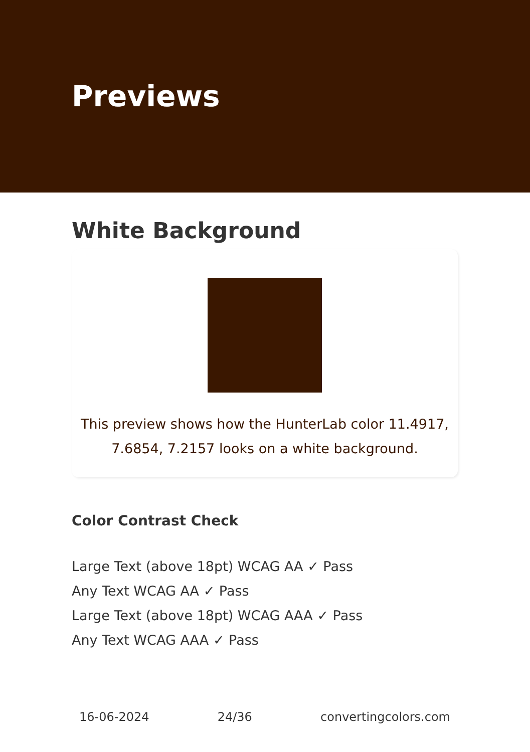Previews
White Background
This preview shows how the HunterLab color 11.4917, 7.6854, 7.2157 looks on a white background.
Color Contrast Check
Large Text (above 18pt) WCAG AA ✓ Pass
Any Text WCAG AA ✓ Pass
Large Text (above 18pt) WCAG AAA ✓ Pass
Any Text WCAG AAA ✓ Pass
16-06-2024 24/36 convertingcolors.com